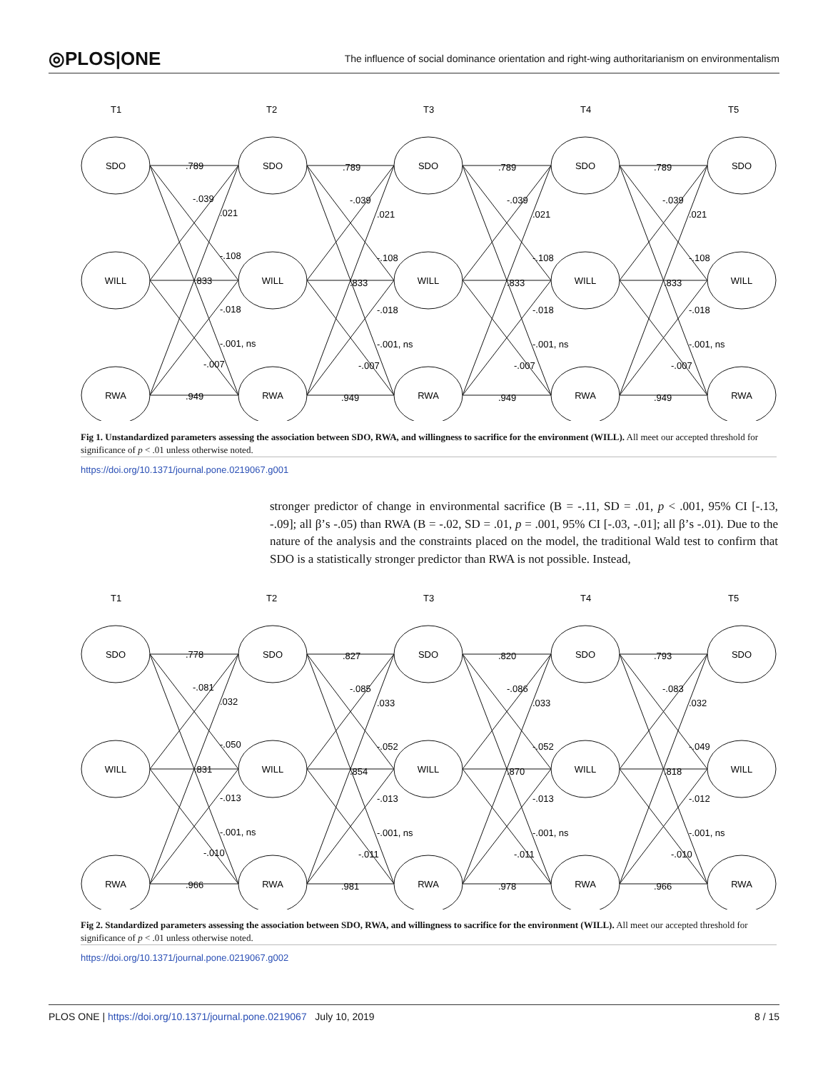◎PLOS|ONE The influence of social dominance orientation and right-wing authoritarianism on environmentalism
T1
T2
T3
T4
T5
SDO
SDO
SDO
SDO
SDO
WILL
WILL
WILL
WILL
WILL
RWA
RWA
RWA
RWA
RWA
.789
-.039
.021
-.108
.833
-.018
-.001, ns
-.007
.949
.789
-.039
.021
-.108
.833
-.018
-.001, ns
-.007
.949
.789
-.039
.021
-.108
.833
-.018
-.001, ns
-.007
.949
.789
-.039
.021
-.108
.833
-.018
-.001, ns
-.007
.949
Fig 1. Unstandardized parameters assessing the association between SDO, RWA, and willingness to sacrifice for the environment (WILL). All meet our accepted threshold for significance of p < .01 unless otherwise noted.
https://doi.org/10.1371/journal.pone.0219067.g001
stronger predictor of change in environmental sacrifice (B = -.11, SD = .01, p < .001, 95% CI [-.13, -.09]; all β’s -.05) than RWA (B = -.02, SD = .01, p = .001, 95% CI [-.03, -.01]; all β’s -.01). Due to the nature of the analysis and the constraints placed on the model, the traditional Wald test to confirm that SDO is a statistically stronger predictor than RWA is not possible. Instead,
T1
T2
T3
T4
T5
SDO
SDO
SDO
SDO
SDO
WILL
WILL
WILL
WILL
WILL
RWA
RWA
RWA
RWA
RWA
.778
-.081
.032
-.050
.831
-.013
-.001, ns
-.010
.966
.827
-.085
.033
-.052
.854
-.013
-.001, ns
-.011
.981
.820
-.086
.033
-.052
.870
-.013
-.001, ns
-.011
.978
.793
-.083
.032
-.049
.818
-.012
-.001, ns
-.010
.966
Fig 2. Standardized parameters assessing the association between SDO, RWA, and willingness to sacrifice for the environment (WILL). All meet our accepted threshold for significance of p < .01 unless otherwise noted.
https://doi.org/10.1371/journal.pone.0219067.g002
PLOS ONE | https://doi.org/10.1371/journal.pone.0219067 July 10, 2019 8 / 15